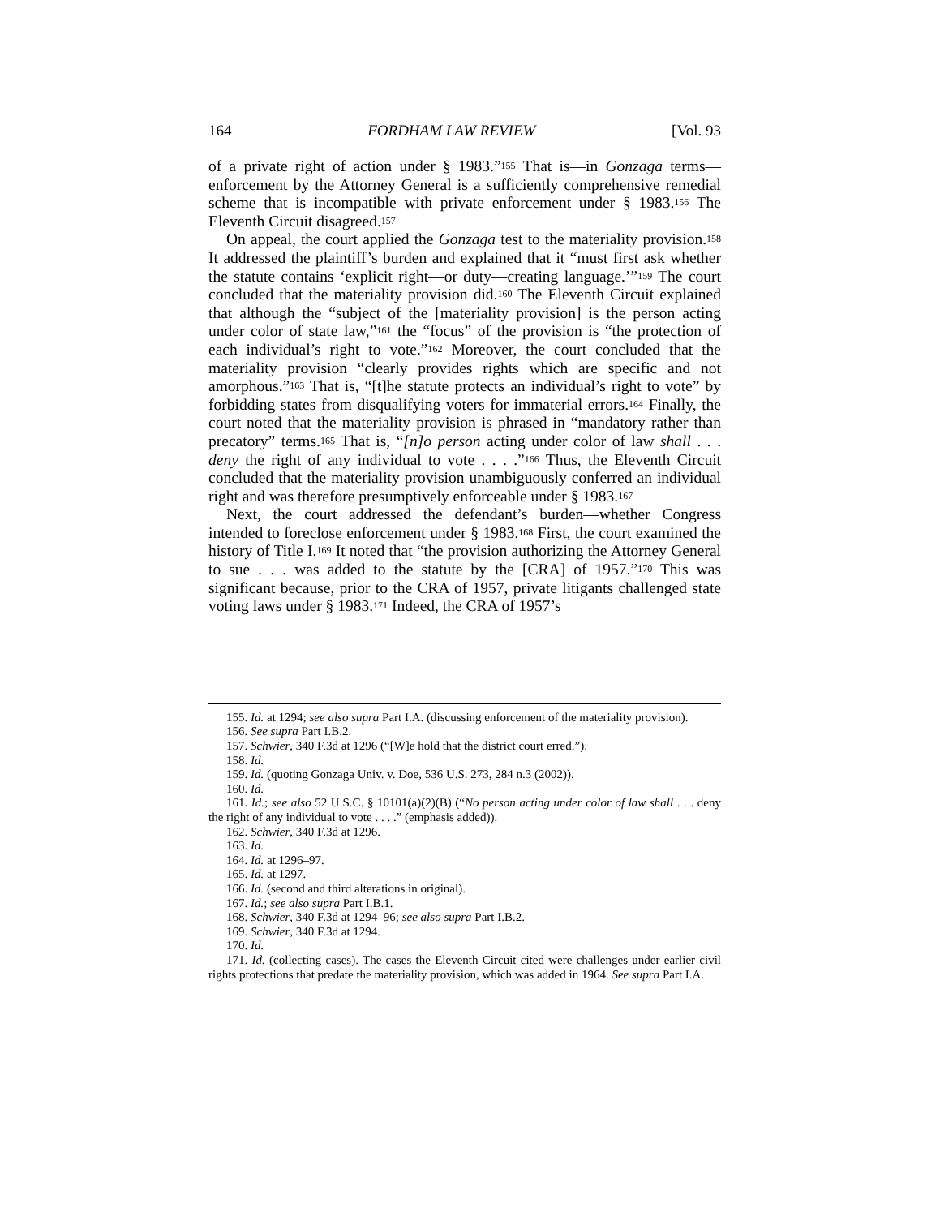164 FORDHAM LAW REVIEW [Vol. 93
of a private right of action under § 1983.”<sup>155</sup> That is—in Gonzaga terms—enforcement by the Attorney General is a sufficiently comprehensive remedial scheme that is incompatible with private enforcement under § 1983.<sup>156</sup> The Eleventh Circuit disagreed.<sup>157</sup>
On appeal, the court applied the Gonzaga test to the materiality provision.<sup>158</sup> It addressed the plaintiff’s burden and explained that it “must first ask whether the statute contains ‘explicit right—or duty—creating language.’”<sup>159</sup> The court concluded that the materiality provision did.<sup>160</sup> The Eleventh Circuit explained that although the “subject of the [materiality provision] is the person acting under color of state law,”<sup>161</sup> the “focus” of the provision is “the protection of each individual’s right to vote.”<sup>162</sup> Moreover, the court concluded that the materiality provision “clearly provides rights which are specific and not amorphous.”<sup>163</sup> That is, “[t]he statute protects an individual’s right to vote” by forbidding states from disqualifying voters for immaterial errors.<sup>164</sup> Finally, the court noted that the materiality provision is phrased in “mandatory rather than precatory” terms.<sup>165</sup> That is, “[n]o person acting under color of law shall . . . deny the right of any individual to vote . . . .”<sup>166</sup> Thus, the Eleventh Circuit concluded that the materiality provision unambiguously conferred an individual right and was therefore presumptively enforceable under § 1983.<sup>167</sup>
Next, the court addressed the defendant’s burden—whether Congress intended to foreclose enforcement under § 1983.<sup>168</sup> First, the court examined the history of Title I.<sup>169</sup> It noted that “the provision authorizing the Attorney General to sue . . . was added to the statute by the [CRA] of 1957.”<sup>170</sup> This was significant because, prior to the CRA of 1957, private litigants challenged state voting laws under § 1983.<sup>171</sup> Indeed, the CRA of 1957’s
155. Id. at 1294; see also supra Part I.A. (discussing enforcement of the materiality provision).
156. See supra Part I.B.2.
157. Schwier, 340 F.3d at 1296 (“[W]e hold that the district court erred.”).
158. Id.
159. Id. (quoting Gonzaga Univ. v. Doe, 536 U.S. 273, 284 n.3 (2002)).
160. Id.
161. Id.; see also 52 U.S.C. § 10101(a)(2)(B) (“No person acting under color of law shall . . . deny the right of any individual to vote . . . .” (emphasis added)).
162. Schwier, 340 F.3d at 1296.
163. Id.
164. Id. at 1296–97.
165. Id. at 1297.
166. Id. (second and third alterations in original).
167. Id.; see also supra Part I.B.1.
168. Schwier, 340 F.3d at 1294–96; see also supra Part I.B.2.
169. Schwier, 340 F.3d at 1294.
170. Id.
171. Id. (collecting cases). The cases the Eleventh Circuit cited were challenges under earlier civil rights protections that predate the materiality provision, which was added in 1964. See supra Part I.A.